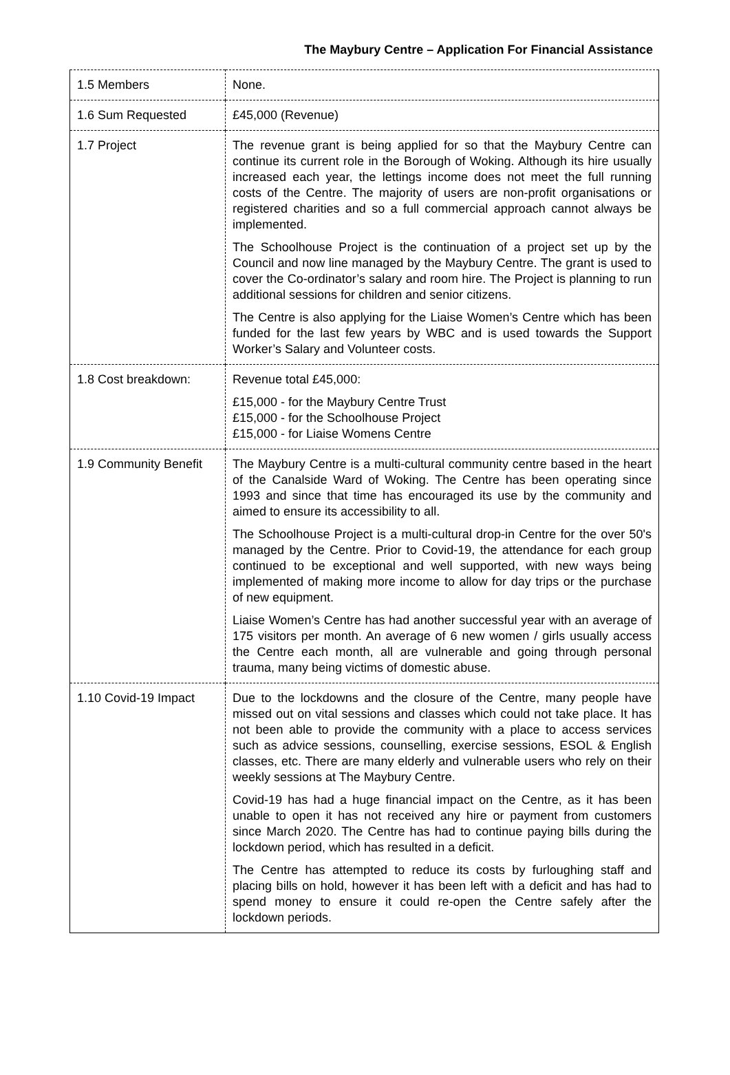The Maybury Centre – Application For Financial Assistance
| 1.5 Members | None. |
| 1.6 Sum Requested | £45,000 (Revenue) |
| 1.7 Project | The revenue grant is being applied for so that the Maybury Centre can continue its current role in the Borough of Woking. Although its hire usually increased each year, the lettings income does not meet the full running costs of the Centre. The majority of users are non-profit organisations or registered charities and so a full commercial approach cannot always be implemented. The Schoolhouse Project is the continuation of a project set up by the Council and now line managed by the Maybury Centre. The grant is used to cover the Co-ordinator’s salary and room hire. The Project is planning to run additional sessions for children and senior citizens. The Centre is also applying for the Liaise Women’s Centre which has been funded for the last few years by WBC and is used towards the Support Worker’s Salary and Volunteer costs. |
| 1.8 Cost breakdown: | Revenue total £45,000: £15,000 - for the Maybury Centre Trust £15,000 - for the Schoolhouse Project £15,000 - for Liaise Womens Centre |
| 1.9 Community Benefit | The Maybury Centre is a multi-cultural community centre based in the heart of the Canalside Ward of Woking. The Centre has been operating since 1993 and since that time has encouraged its use by the community and aimed to ensure its accessibility to all. The Schoolhouse Project is a multi-cultural drop-in Centre for the over 50's managed by the Centre. Prior to Covid-19, the attendance for each group continued to be exceptional and well supported, with new ways being implemented of making more income to allow for day trips or the purchase of new equipment. Liaise Women’s Centre has had another successful year with an average of 175 visitors per month. An average of 6 new women / girls usually access the Centre each month, all are vulnerable and going through personal trauma, many being victims of domestic abuse. |
| 1.10 Covid-19 Impact | Due to the lockdowns and the closure of the Centre, many people have missed out on vital sessions and classes which could not take place. It has not been able to provide the community with a place to access services such as advice sessions, counselling, exercise sessions, ESOL & English classes, etc. There are many elderly and vulnerable users who rely on their weekly sessions at The Maybury Centre. Covid-19 has had a huge financial impact on the Centre, as it has been unable to open it has not received any hire or payment from customers since March 2020. The Centre has had to continue paying bills during the lockdown period, which has resulted in a deficit. The Centre has attempted to reduce its costs by furloughing staff and placing bills on hold, however it has been left with a deficit and has had to spend money to ensure it could re-open the Centre safely after the lockdown periods. |